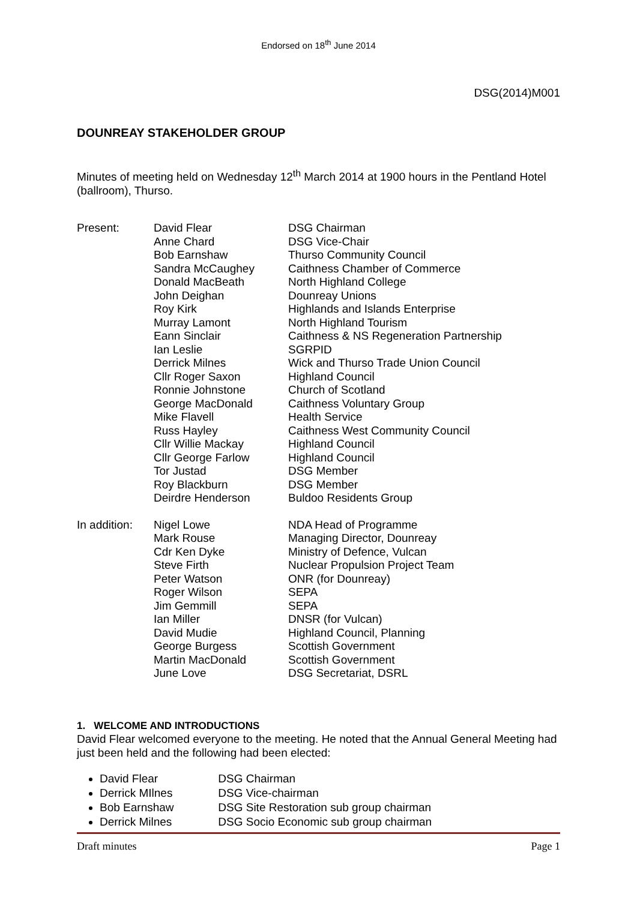Endorsed on 18<sup>th</sup> June 2014
DSG(2014)M001
DOUNREAY STAKEHOLDER GROUP
Minutes of meeting held on Wednesday 12<sup>th</sup> March 2014 at 1900 hours in the Pentland Hotel (ballroom), Thurso.
| Present: | David Flear | DSG Chairman |
| | Anne Chard | DSG Vice-Chair |
| | Bob Earnshaw | Thurso Community Council |
| | Sandra McCaughey | Caithness Chamber of Commerce |
| | Donald MacBeath | North Highland College |
| | John Deighan | Dounreay Unions |
| | Roy Kirk | Highlands and Islands Enterprise |
| | Murray Lamont | North Highland Tourism |
| | Eann Sinclair | Caithness & NS Regeneration Partnership |
| | Ian Leslie | SGRPID |
| | Derrick Milnes | Wick and Thurso Trade Union Council |
| | Cllr Roger Saxon | Highland Council |
| | Ronnie Johnstone | Church of Scotland |
| | George MacDonald | Caithness Voluntary Group |
| | Mike Flavell | Health Service |
| | Russ Hayley | Caithness West Community Council |
| | Cllr Willie Mackay | Highland Council |
| | Cllr George Farlow | Highland Council |
| | Tor Justad | DSG Member |
| | Roy Blackburn | DSG Member |
| | Deirdre Henderson | Buldoo Residents Group |
| In addition: | Nigel Lowe | NDA Head of Programme |
| | Mark Rouse | Managing Director, Dounreay |
| | Cdr Ken Dyke | Ministry of Defence, Vulcan |
| | Steve Firth | Nuclear Propulsion Project Team |
| | Peter Watson | ONR (for Dounreay) |
| | Roger Wilson | SEPA |
| | Jim Gemmill | SEPA |
| | Ian Miller | DNSR (for Vulcan) |
| | David Mudie | Highland Council, Planning |
| | George Burgess | Scottish Government |
| | Martin MacDonald | Scottish Government |
| | June Love | DSG Secretariat, DSRL |
1. WELCOME AND INTRODUCTIONS
David Flear welcomed everyone to the meeting. He noted that the Annual General Meeting had just been held and the following had been elected:
David Flear DSG Chairman
Derrick MIlnes DSG Vice-chairman
Bob Earnshaw DSG Site Restoration sub group chairman
Derrick Milnes DSG Socio Economic sub group chairman
Draft minutes Page 1